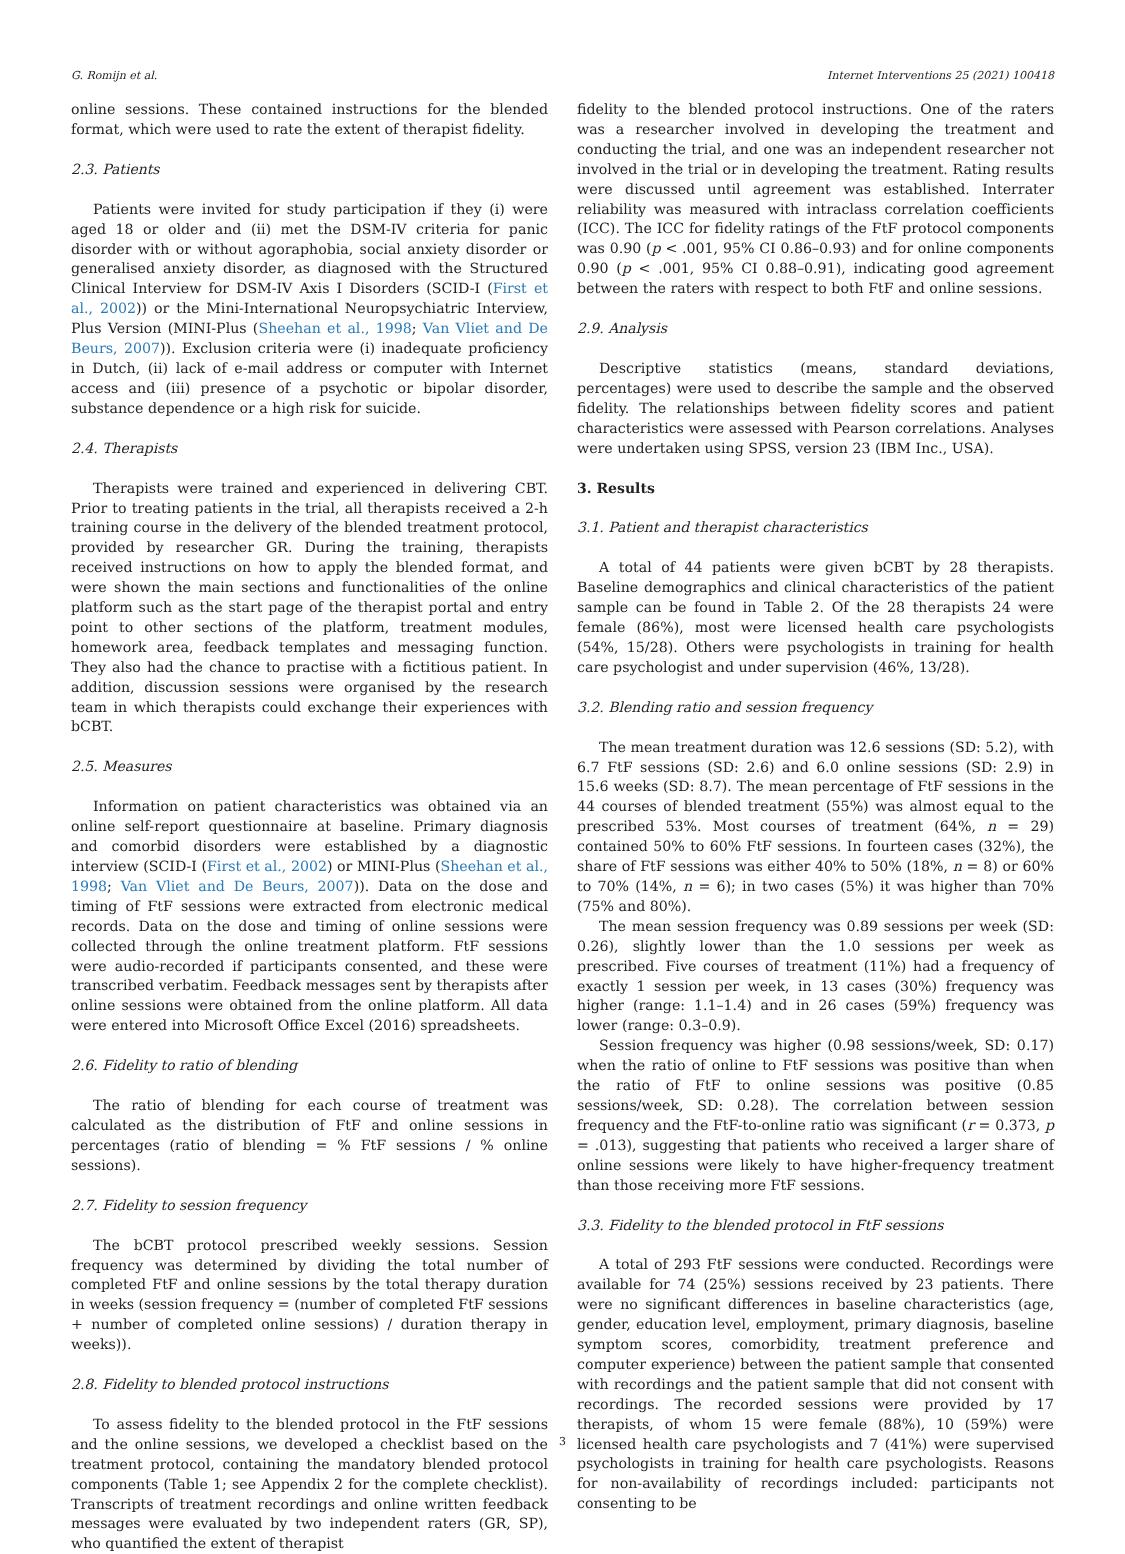G. Romijn et al. Internet Interventions 25 (2021) 100418
online sessions. These contained instructions for the blended format, which were used to rate the extent of therapist fidelity.
2.3. Patients
Patients were invited for study participation if they (i) were aged 18 or older and (ii) met the DSM-IV criteria for panic disorder with or without agoraphobia, social anxiety disorder or generalised anxiety disorder, as diagnosed with the Structured Clinical Interview for DSM-IV Axis I Disorders (SCID-I (First et al., 2002)) or the Mini-International Neuropsychiatric Interview, Plus Version (MINI-Plus (Sheehan et al., 1998; Van Vliet and De Beurs, 2007)). Exclusion criteria were (i) inadequate proficiency in Dutch, (ii) lack of e-mail address or computer with Internet access and (iii) presence of a psychotic or bipolar disorder, substance dependence or a high risk for suicide.
2.4. Therapists
Therapists were trained and experienced in delivering CBT. Prior to treating patients in the trial, all therapists received a 2-h training course in the delivery of the blended treatment protocol, provided by researcher GR. During the training, therapists received instructions on how to apply the blended format, and were shown the main sections and functionalities of the online platform such as the start page of the therapist portal and entry point to other sections of the platform, treatment modules, homework area, feedback templates and messaging function. They also had the chance to practise with a fictitious patient. In addition, discussion sessions were organised by the research team in which therapists could exchange their experiences with bCBT.
2.5. Measures
Information on patient characteristics was obtained via an online self-report questionnaire at baseline. Primary diagnosis and comorbid disorders were established by a diagnostic interview (SCID-I (First et al., 2002) or MINI-Plus (Sheehan et al., 1998; Van Vliet and De Beurs, 2007)). Data on the dose and timing of FtF sessions were extracted from electronic medical records. Data on the dose and timing of online sessions were collected through the online treatment platform. FtF sessions were audio-recorded if participants consented, and these were transcribed verbatim. Feedback messages sent by therapists after online sessions were obtained from the online platform. All data were entered into Microsoft Office Excel (2016) spreadsheets.
2.6. Fidelity to ratio of blending
The ratio of blending for each course of treatment was calculated as the distribution of FtF and online sessions in percentages (ratio of blending = % FtF sessions / % online sessions).
2.7. Fidelity to session frequency
The bCBT protocol prescribed weekly sessions. Session frequency was determined by dividing the total number of completed FtF and online sessions by the total therapy duration in weeks (session frequency = (number of completed FtF sessions + number of completed online sessions) / duration therapy in weeks)).
2.8. Fidelity to blended protocol instructions
To assess fidelity to the blended protocol in the FtF sessions and the online sessions, we developed a checklist based on the treatment protocol, containing the mandatory blended protocol components (Table 1; see Appendix 2 for the complete checklist). Transcripts of treatment recordings and online written feedback messages were evaluated by two independent raters (GR, SP), who quantified the extent of therapist
fidelity to the blended protocol instructions. One of the raters was a researcher involved in developing the treatment and conducting the trial, and one was an independent researcher not involved in the trial or in developing the treatment. Rating results were discussed until agreement was established. Interrater reliability was measured with intraclass correlation coefficients (ICC). The ICC for fidelity ratings of the FtF protocol components was 0.90 (p < .001, 95% CI 0.86–0.93) and for online components 0.90 (p < .001, 95% CI 0.88–0.91), indicating good agreement between the raters with respect to both FtF and online sessions.
2.9. Analysis
Descriptive statistics (means, standard deviations, percentages) were used to describe the sample and the observed fidelity. The relationships between fidelity scores and patient characteristics were assessed with Pearson correlations. Analyses were undertaken using SPSS, version 23 (IBM Inc., USA).
3. Results
3.1. Patient and therapist characteristics
A total of 44 patients were given bCBT by 28 therapists. Baseline demographics and clinical characteristics of the patient sample can be found in Table 2. Of the 28 therapists 24 were female (86%), most were licensed health care psychologists (54%, 15/28). Others were psychologists in training for health care psychologist and under supervision (46%, 13/28).
3.2. Blending ratio and session frequency
The mean treatment duration was 12.6 sessions (SD: 5.2), with 6.7 FtF sessions (SD: 2.6) and 6.0 online sessions (SD: 2.9) in 15.6 weeks (SD: 8.7). The mean percentage of FtF sessions in the 44 courses of blended treatment (55%) was almost equal to the prescribed 53%. Most courses of treatment (64%, n = 29) contained 50% to 60% FtF sessions. In fourteen cases (32%), the share of FtF sessions was either 40% to 50% (18%, n = 8) or 60% to 70% (14%, n = 6); in two cases (5%) it was higher than 70% (75% and 80%).
The mean session frequency was 0.89 sessions per week (SD: 0.26), slightly lower than the 1.0 sessions per week as prescribed. Five courses of treatment (11%) had a frequency of exactly 1 session per week, in 13 cases (30%) frequency was higher (range: 1.1–1.4) and in 26 cases (59%) frequency was lower (range: 0.3–0.9).
Session frequency was higher (0.98 sessions/week, SD: 0.17) when the ratio of online to FtF sessions was positive than when the ratio of FtF to online sessions was positive (0.85 sessions/week, SD: 0.28). The correlation between session frequency and the FtF-to-online ratio was significant (r = 0.373, p = .013), suggesting that patients who received a larger share of online sessions were likely to have higher-frequency treatment than those receiving more FtF sessions.
3.3. Fidelity to the blended protocol in FtF sessions
A total of 293 FtF sessions were conducted. Recordings were available for 74 (25%) sessions received by 23 patients. There were no significant differences in baseline characteristics (age, gender, education level, employment, primary diagnosis, baseline symptom scores, comorbidity, treatment preference and computer experience) between the patient sample that consented with recordings and the patient sample that did not consent with recordings. The recorded sessions were provided by 17 therapists, of whom 15 were female (88%), 10 (59%) were licensed health care psychologists and 7 (41%) were supervised psychologists in training for health care psychologists. Reasons for non-availability of recordings included: participants not consenting to be
3